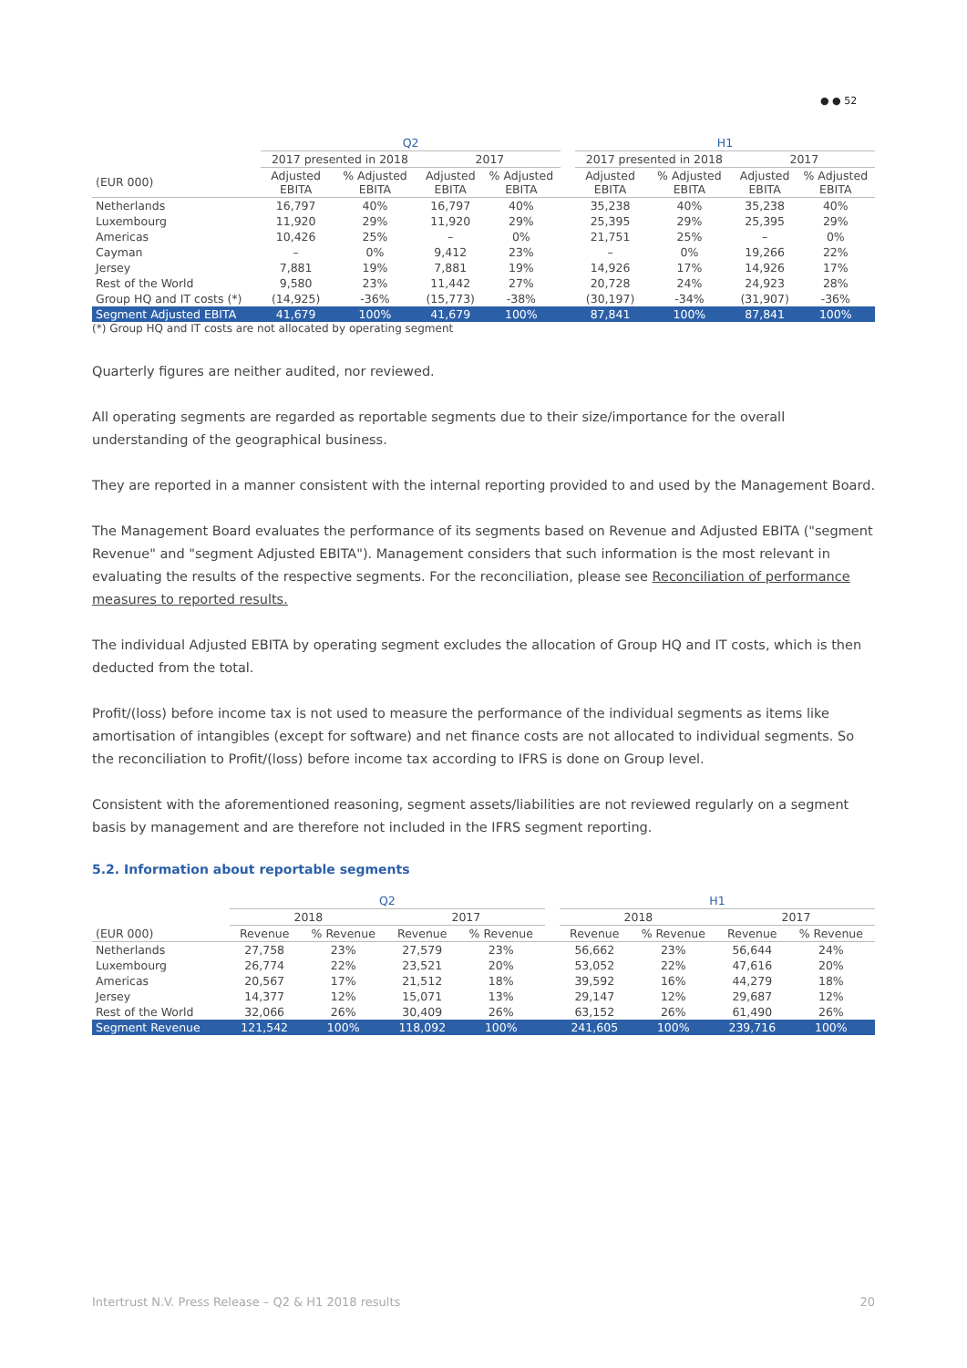● ● 52
| | Q2 | | | | | H1 | | | |
| --- | --- | --- | --- | --- | --- | --- | --- | --- | --- |
| | 2017 presented in 2018 | | 2017 | | | 2017 presented in 2018 | | 2017 | |
| (EUR 000) | Adjusted EBITA | % Adjusted EBITA | Adjusted EBITA | % Adjusted EBITA | | Adjusted EBITA | % Adjusted EBITA | Adjusted EBITA | % Adjusted EBITA |
| Netherlands | 16,797 | 40% | 16,797 | 40% | | 35,238 | 40% | 35,238 | 40% |
| Luxembourg | 11,920 | 29% | 11,920 | 29% | | 25,395 | 29% | 25,395 | 29% |
| Americas | 10,426 | 25% | – | 0% | | 21,751 | 25% | – | 0% |
| Cayman | – | 0% | 9,412 | 23% | | – | 0% | 19,266 | 22% |
| Jersey | 7,881 | 19% | 7,881 | 19% | | 14,926 | 17% | 14,926 | 17% |
| Rest of the World | 9,580 | 23% | 11,442 | 27% | | 20,728 | 24% | 24,923 | 28% |
| Group HQ and IT costs (*) | (14,925) | -36% | (15,773) | -38% | | (30,197) | -34% | (31,907) | -36% |
| Segment Adjusted EBITA | 41,679 | 100% | 41,679 | 100% | | 87,841 | 100% | 87,841 | 100% |
(*) Group HQ and IT costs are not allocated by operating segment
Quarterly figures are neither audited, nor reviewed.
All operating segments are regarded as reportable segments due to their size/importance for the overall understanding of the geographical business.
They are reported in a manner consistent with the internal reporting provided to and used by the Management Board.
The Management Board evaluates the performance of its segments based on Revenue and Adjusted EBITA ("segment Revenue" and "segment Adjusted EBITA"). Management considers that such information is the most relevant in evaluating the results of the respective segments. For the reconciliation, please see Reconciliation of performance measures to reported results.
The individual Adjusted EBITA by operating segment excludes the allocation of Group HQ and IT costs, which is then deducted from the total.
Profit/(loss) before income tax is not used to measure the performance of the individual segments as items like amortisation of intangibles (except for software) and net finance costs are not allocated to individual segments. So the reconciliation to Profit/(loss) before income tax according to IFRS is done on Group level.
Consistent with the aforementioned reasoning, segment assets/liabilities are not reviewed regularly on a segment basis by management and are therefore not included in the IFRS segment reporting.
5.2. Information about reportable segments
| | Q2 | | | | | H1 | | | |
| --- | --- | --- | --- | --- | --- | --- | --- | --- | --- |
| | 2018 | | 2017 | | | 2018 | | 2017 | |
| (EUR 000) | Revenue | % Revenue | Revenue | % Revenue | | Revenue | % Revenue | Revenue | % Revenue |
| Netherlands | 27,758 | 23% | 27,579 | 23% | | 56,662 | 23% | 56,644 | 24% |
| Luxembourg | 26,774 | 22% | 23,521 | 20% | | 53,052 | 22% | 47,616 | 20% |
| Americas | 20,567 | 17% | 21,512 | 18% | | 39,592 | 16% | 44,279 | 18% |
| Jersey | 14,377 | 12% | 15,071 | 13% | | 29,147 | 12% | 29,687 | 12% |
| Rest of the World | 32,066 | 26% | 30,409 | 26% | | 63,152 | 26% | 61,490 | 26% |
| Segment Revenue | 121,542 | 100% | 118,092 | 100% | | 241,605 | 100% | 239,716 | 100% |
Intertrust N.V. Press Release – Q2 & H1 2018 results 20